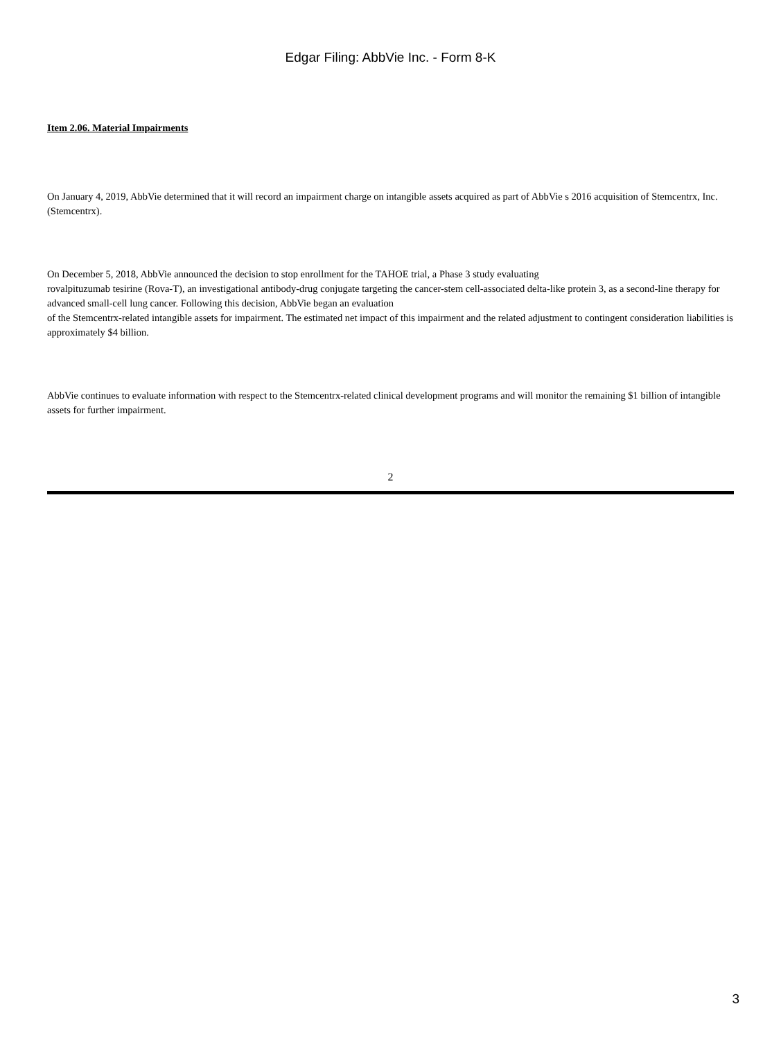Edgar Filing: AbbVie Inc. - Form 8-K
Item 2.06. Material Impairments
On January 4, 2019, AbbVie determined that it will record an impairment charge on intangible assets acquired as part of AbbVie s 2016 acquisition of Stemcentrx, Inc. (Stemcentrx).
On December 5, 2018, AbbVie announced the decision to stop enrollment for the TAHOE trial, a Phase 3 study evaluating
rovalpituzumab tesirine (Rova-T), an investigational antibody-drug conjugate targeting the cancer-stem cell-associated delta-like protein 3, as a second-line therapy for advanced small-cell lung cancer. Following this decision, AbbVie began an evaluation
of the Stemcentrx-related intangible assets for impairment. The estimated net impact of this impairment and the related adjustment to contingent consideration liabilities is approximately $4 billion.
AbbVie continues to evaluate information with respect to the Stemcentrx-related clinical development programs and will monitor the remaining $1 billion of intangible assets for further impairment.
2
3